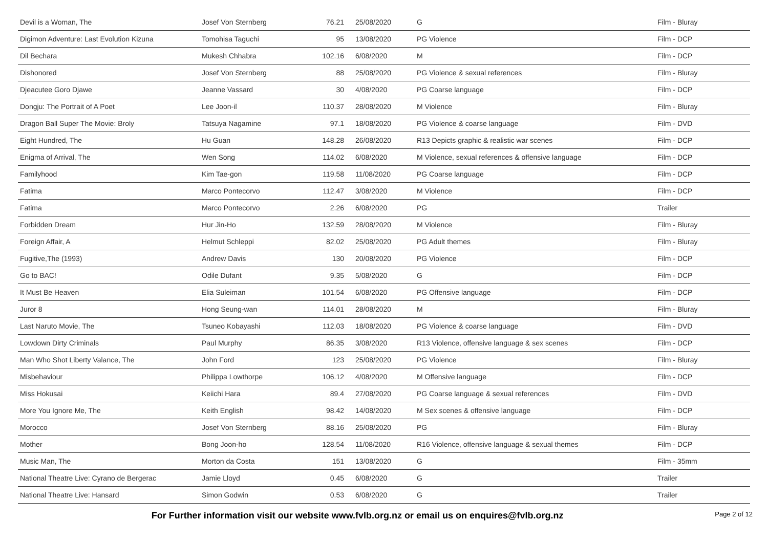| Devil is a Woman, The | Josef Von Sternberg | 76.21 | 25/08/2020 | G | Film - Bluray |
| Digimon Adventure: Last Evolution Kizuna | Tomohisa Taguchi | 95 | 13/08/2020 | PG Violence | Film - DCP |
| Dil Bechara | Mukesh Chhabra | 102.16 | 6/08/2020 | M | Film - DCP |
| Dishonored | Josef Von Sternberg | 88 | 25/08/2020 | PG Violence & sexual references | Film - Bluray |
| Djeacutee Goro Djawe | Jeanne Vassard | 30 | 4/08/2020 | PG Coarse language | Film - DCP |
| Dongju: The Portrait of A Poet | Lee Joon-il | 110.37 | 28/08/2020 | M Violence | Film - Bluray |
| Dragon Ball Super The Movie: Broly | Tatsuya Nagamine | 97.1 | 18/08/2020 | PG Violence & coarse language | Film - DVD |
| Eight Hundred, The | Hu Guan | 148.28 | 26/08/2020 | R13 Depicts graphic & realistic war scenes | Film - DCP |
| Enigma of Arrival, The | Wen Song | 114.02 | 6/08/2020 | M Violence, sexual references & offensive language | Film - DCP |
| Familyhood | Kim Tae-gon | 119.58 | 11/08/2020 | PG Coarse language | Film - DCP |
| Fatima | Marco Pontecorvo | 112.47 | 3/08/2020 | M Violence | Film - DCP |
| Fatima | Marco Pontecorvo | 2.26 | 6/08/2020 | PG | Trailer |
| Forbidden Dream | Hur Jin-Ho | 132.59 | 28/08/2020 | M Violence | Film - Bluray |
| Foreign Affair, A | Helmut Schleppi | 82.02 | 25/08/2020 | PG Adult themes | Film - Bluray |
| Fugitive,The (1993) | Andrew Davis | 130 | 20/08/2020 | PG Violence | Film - DCP |
| Go to BAC! | Odile Dufant | 9.35 | 5/08/2020 | G | Film - DCP |
| It Must Be Heaven | Elia Suleiman | 101.54 | 6/08/2020 | PG Offensive language | Film - DCP |
| Juror 8 | Hong Seung-wan | 114.01 | 28/08/2020 | M | Film - Bluray |
| Last Naruto Movie, The | Tsuneo Kobayashi | 112.03 | 18/08/2020 | PG Violence & coarse language | Film - DVD |
| Lowdown Dirty Criminals | Paul Murphy | 86.35 | 3/08/2020 | R13 Violence, offensive language & sex scenes | Film - DCP |
| Man Who Shot Liberty Valance, The | John Ford | 123 | 25/08/2020 | PG Violence | Film - Bluray |
| Misbehaviour | Philippa Lowthorpe | 106.12 | 4/08/2020 | M Offensive language | Film - DCP |
| Miss Hokusai | Keiichi Hara | 89.4 | 27/08/2020 | PG Coarse language & sexual references | Film - DVD |
| More You Ignore Me, The | Keith English | 98.42 | 14/08/2020 | M Sex scenes & offensive language | Film - DCP |
| Morocco | Josef Von Sternberg | 88.16 | 25/08/2020 | PG | Film - Bluray |
| Mother | Bong Joon-ho | 128.54 | 11/08/2020 | R16 Violence, offensive language & sexual themes | Film - DCP |
| Music Man, The | Morton da Costa | 151 | 13/08/2020 | G | Film - 35mm |
| National Theatre Live: Cyrano de Bergerac | Jamie Lloyd | 0.45 | 6/08/2020 | G | Trailer |
| National Theatre Live: Hansard | Simon Godwin | 0.53 | 6/08/2020 | G | Trailer |
For Further information visit our website www.fvlb.org.nz or email us on enquires@fvlb.org.nz Page 2 of 12